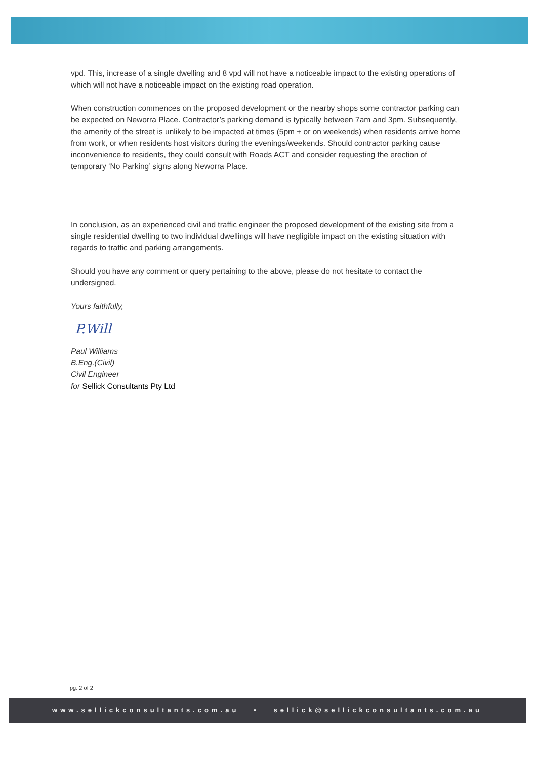vpd. This, increase of a single dwelling and 8 vpd will not have a noticeable impact to the existing operations of which will not have a noticeable impact on the existing road operation.
When construction commences on the proposed development or the nearby shops some contractor parking can be expected on Neworra Place. Contractor’s parking demand is typically between 7am and 3pm. Subsequently, the amenity of the street is unlikely to be impacted at times (5pm + or on weekends) when residents arrive home from work, or when residents host visitors during the evenings/weekends. Should contractor parking cause inconvenience to residents, they could consult with Roads ACT and consider requesting the erection of temporary ‘No Parking’ signs along Neworra Place.
In conclusion, as an experienced civil and traffic engineer the proposed development of the existing site from a single residential dwelling to two individual dwellings will have negligible impact on the existing situation with regards to traffic and parking arrangements.
Should you have any comment or query pertaining to the above, please do not hesitate to contact the undersigned.
Yours faithfully,
P.Will
Paul Williams
B.Eng.(Civil)
Civil Engineer
for Sellick Consultants Pty Ltd
pg. 2 of 2
www.sellickconsultants.com.au • sellick@sellickconsultants.com.au